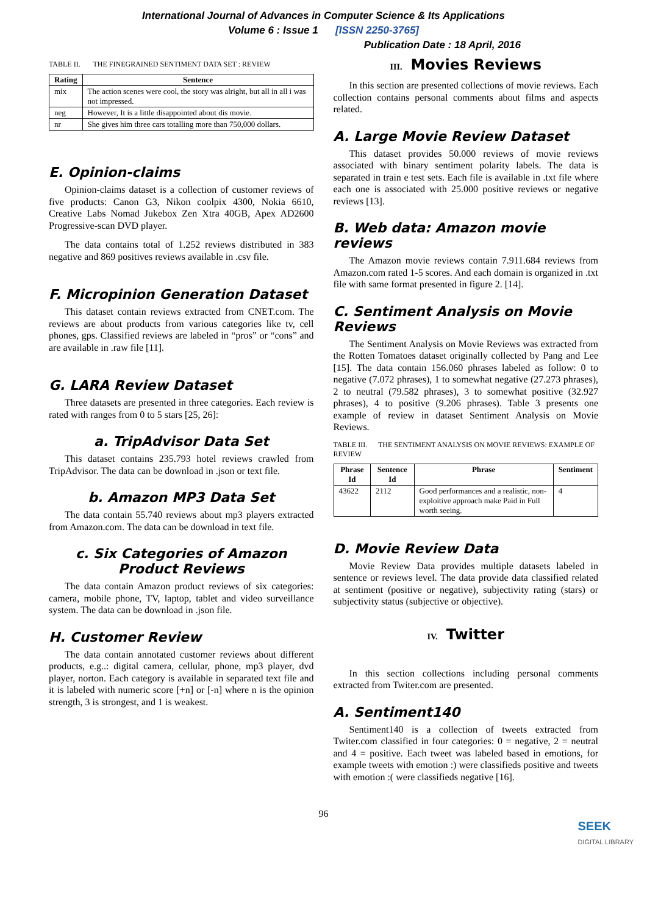International Journal of Advances in Computer Science & Its Applications
Volume 6 : Issue 1 [ISSN 2250-3765]
Publication Date : 18 April, 2016
TABLE II. THE FINEGRAINED SENTIMENT DATA SET : REVIEW
| Rating | Sentence |
| --- | --- |
| mix | The action scenes were cool, the story was alright, but all in all i was not impressed. |
| neg | However, It is a little disappointed about dis movie. |
| nr | She gives him three cars totalling more than 750,000 dollars. |
E. Opinion-claims
Opinion-claims dataset is a collection of customer reviews of five products: Canon G3, Nikon coolpix 4300, Nokia 6610, Creative Labs Nomad Jukebox Zen Xtra 40GB, Apex AD2600 Progressive-scan DVD player.
The data contains total of 1.252 reviews distributed in 383 negative and 869 positives reviews available in .csv file.
F. Micropinion Generation Dataset
This dataset contain reviews extracted from CNET.com. The reviews are about products from various categories like tv, cell phones, gps. Classified reviews are labeled in “pros” or “cons” and are available in .raw file [11].
G. LARA Review Dataset
Three datasets are presented in three categories. Each review is rated with ranges from 0 to 5 stars [25, 26]:
a. TripAdvisor Data Set
This dataset contains 235.793 hotel reviews crawled from TripAdvisor. The data can be download in .json or text file.
b. Amazon MP3 Data Set
The data contain 55.740 reviews about mp3 players extracted from Amazon.com. The data can be download in text file.
c. Six Categories of Amazon Product Reviews
The data contain Amazon product reviews of six categories: camera, mobile phone, TV, laptop, tablet and video surveillance system. The data can be download in .json file.
H. Customer Review
The data contain annotated customer reviews about different products, e.g..: digital camera, cellular, phone, mp3 player, dvd player, norton. Each category is available in separated text file and it is labeled with numeric score [+n] or [-n] where n is the opinion strength, 3 is strongest, and 1 is weakest.
III. Movies Reviews
In this section are presented collections of movie reviews. Each collection contains personal comments about films and aspects related.
A. Large Movie Review Dataset
This dataset provides 50.000 reviews of movie reviews associated with binary sentiment polarity labels. The data is separated in train e test sets. Each file is available in .txt file where each one is associated with 25.000 positive reviews or negative reviews [13].
B. Web data: Amazon movie reviews
The Amazon movie reviews contain 7.911.684 reviews from Amazon.com rated 1-5 scores. And each domain is organized in .txt file with same format presented in figure 2. [14].
C. Sentiment Analysis on Movie Reviews
The Sentiment Analysis on Movie Reviews was extracted from the Rotten Tomatoes dataset originally collected by Pang and Lee [15]. The data contain 156.060 phrases labeled as follow: 0 to negative (7.072 phrases), 1 to somewhat negative (27.273 phrases), 2 to neutral (79.582 phrases), 3 to somewhat positive (32.927 phrases), 4 to positive (9.206 phrases). Table 3 presents one example of review in dataset Sentiment Analysis on Movie Reviews.
TABLE III. THE SENTIMENT ANALYSIS ON MOVIE REVIEWS: EXAMPLE OF REVIEW
| Phrase Id | Sentence Id | Phrase | Sentiment |
| --- | --- | --- | --- |
| 43622 | 2112 | Good performances and a realistic, non-exploitive approach make Paid in Full worth seeing. | 4 |
D. Movie Review Data
Movie Review Data provides multiple datasets labeled in sentence or reviews level. The data provide data classified related at sentiment (positive or negative), subjectivity rating (stars) or subjectivity status (subjective or objective).
IV. Twitter
In this section collections including personal comments extracted from Twiter.com are presented.
A. Sentiment140
Sentiment140 is a collection of tweets extracted from Twiter.com classified in four categories: 0 = negative, 2 = neutral and 4 = positive. Each tweet was labeled based in emotions, for example tweets with emotion :) were classifieds positive and tweets with emotion :( were classifieds negative [16].
96
SEEK
DIGITAL LIBRARY